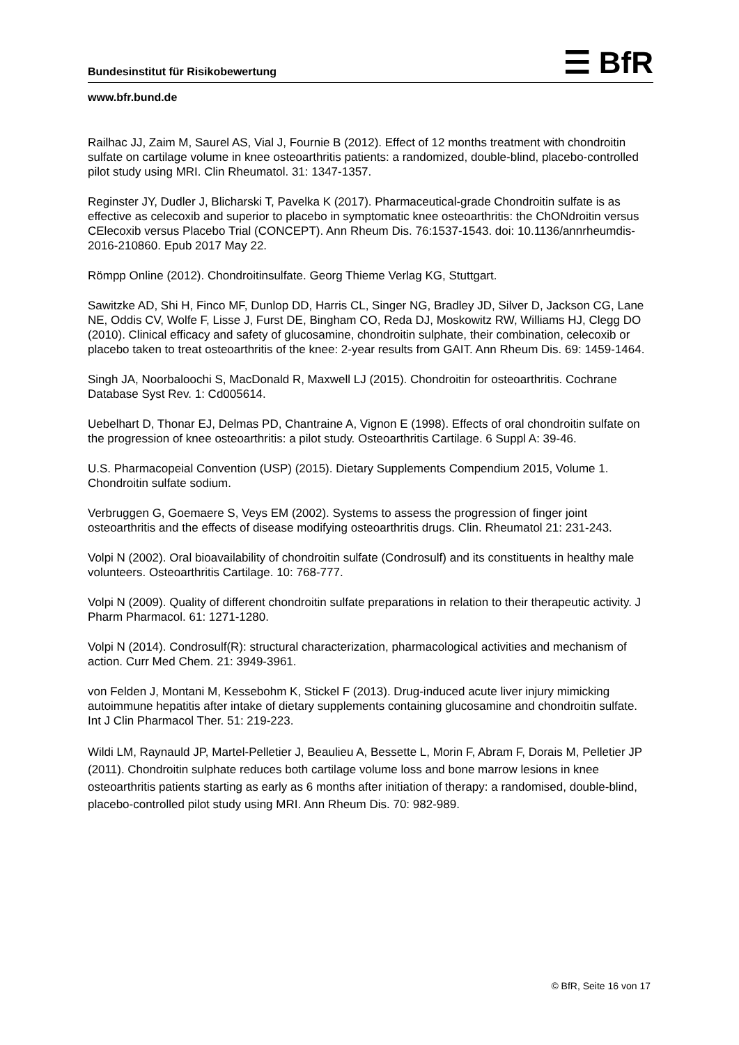Bundesinstitut für Risikobewertung ☰ BfR
www.bfr.bund.de
Railhac JJ, Zaim M, Saurel AS, Vial J, Fournie B (2012). Effect of 12 months treatment with chondroitin sulfate on cartilage volume in knee osteoarthritis patients: a randomized, double-blind, placebo-controlled pilot study using MRI. Clin Rheumatol. 31: 1347-1357.
Reginster JY, Dudler J, Blicharski T, Pavelka K (2017). Pharmaceutical-grade Chondroitin sulfate is as effective as celecoxib and superior to placebo in symptomatic knee osteoarthritis: the ChONdroitin versus CElecoxib versus Placebo Trial (CONCEPT). Ann Rheum Dis. 76:1537-1543. doi: 10.1136/annrheumdis-2016-210860. Epub 2017 May 22.
Römpp Online (2012). Chondroitinsulfate. Georg Thieme Verlag KG, Stuttgart.
Sawitzke AD, Shi H, Finco MF, Dunlop DD, Harris CL, Singer NG, Bradley JD, Silver D, Jackson CG, Lane NE, Oddis CV, Wolfe F, Lisse J, Furst DE, Bingham CO, Reda DJ, Moskowitz RW, Williams HJ, Clegg DO (2010). Clinical efficacy and safety of glucosamine, chondroitin sulphate, their combination, celecoxib or placebo taken to treat osteoarthritis of the knee: 2-year results from GAIT. Ann Rheum Dis. 69: 1459-1464.
Singh JA, Noorbaloochi S, MacDonald R, Maxwell LJ (2015). Chondroitin for osteoarthritis. Cochrane Database Syst Rev. 1: Cd005614.
Uebelhart D, Thonar EJ, Delmas PD, Chantraine A, Vignon E (1998). Effects of oral chondroitin sulfate on the progression of knee osteoarthritis: a pilot study. Osteoarthritis Cartilage. 6 Suppl A: 39-46.
U.S. Pharmacopeial Convention (USP) (2015). Dietary Supplements Compendium 2015, Volume 1. Chondroitin sulfate sodium.
Verbruggen G, Goemaere S, Veys EM (2002). Systems to assess the progression of finger joint osteoarthritis and the effects of disease modifying osteoarthritis drugs. Clin. Rheumatol 21: 231-243.
Volpi N (2002). Oral bioavailability of chondroitin sulfate (Condrosulf) and its constituents in healthy male volunteers. Osteoarthritis Cartilage. 10: 768-777.
Volpi N (2009). Quality of different chondroitin sulfate preparations in relation to their therapeutic activity. J Pharm Pharmacol. 61: 1271-1280.
Volpi N (2014). Condrosulf(R): structural characterization, pharmacological activities and mechanism of action. Curr Med Chem. 21: 3949-3961.
von Felden J, Montani M, Kessebohm K, Stickel F (2013). Drug-induced acute liver injury mimicking autoimmune hepatitis after intake of dietary supplements containing glucosamine and chondroitin sulfate. Int J Clin Pharmacol Ther. 51: 219-223.
Wildi LM, Raynauld JP, Martel-Pelletier J, Beaulieu A, Bessette L, Morin F, Abram F, Dorais M, Pelletier JP (2011). Chondroitin sulphate reduces both cartilage volume loss and bone marrow lesions in knee osteoarthritis patients starting as early as 6 months after initiation of therapy: a randomised, double-blind, placebo-controlled pilot study using MRI. Ann Rheum Dis. 70: 982-989.
© BfR, Seite 16 von 17